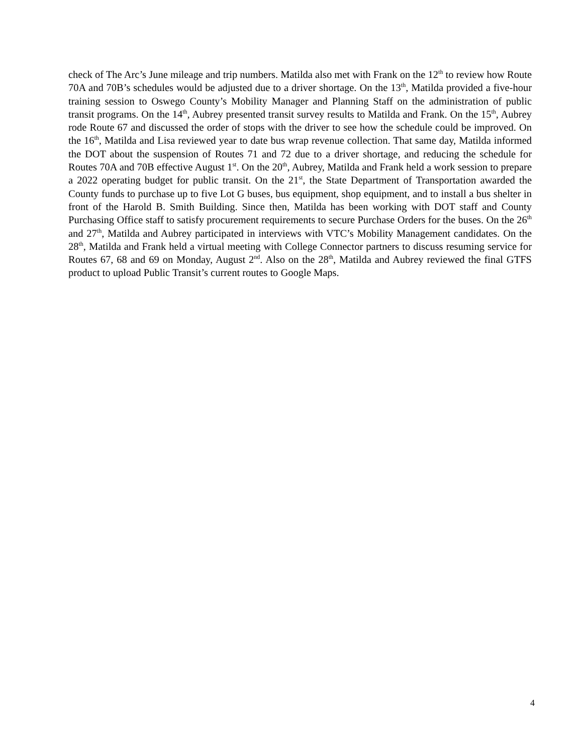check of The Arc’s June mileage and trip numbers. Matilda also met with Frank on the 12<sup>th</sup> to review how Route 70A and 70B’s schedules would be adjusted due to a driver shortage. On the 13<sup>th</sup>, Matilda provided a five-hour training session to Oswego County’s Mobility Manager and Planning Staff on the administration of public transit programs. On the 14<sup>th</sup>, Aubrey presented transit survey results to Matilda and Frank. On the 15<sup>th</sup>, Aubrey rode Route 67 and discussed the order of stops with the driver to see how the schedule could be improved. On the 16<sup>th</sup>, Matilda and Lisa reviewed year to date bus wrap revenue collection. That same day, Matilda informed the DOT about the suspension of Routes 71 and 72 due to a driver shortage, and reducing the schedule for Routes 70A and 70B effective August 1<sup>st</sup>. On the 20<sup>th</sup>, Aubrey, Matilda and Frank held a work session to prepare a 2022 operating budget for public transit. On the 21<sup>st</sup>, the State Department of Transportation awarded the County funds to purchase up to five Lot G buses, bus equipment, shop equipment, and to install a bus shelter in front of the Harold B. Smith Building. Since then, Matilda has been working with DOT staff and County Purchasing Office staff to satisfy procurement requirements to secure Purchase Orders for the buses. On the 26<sup>th</sup> and 27<sup>th</sup>, Matilda and Aubrey participated in interviews with VTC’s Mobility Management candidates. On the 28<sup>th</sup>, Matilda and Frank held a virtual meeting with College Connector partners to discuss resuming service for Routes 67, 68 and 69 on Monday, August 2<sup>nd</sup>. Also on the 28<sup>th</sup>, Matilda and Aubrey reviewed the final GTFS product to upload Public Transit’s current routes to Google Maps.
4